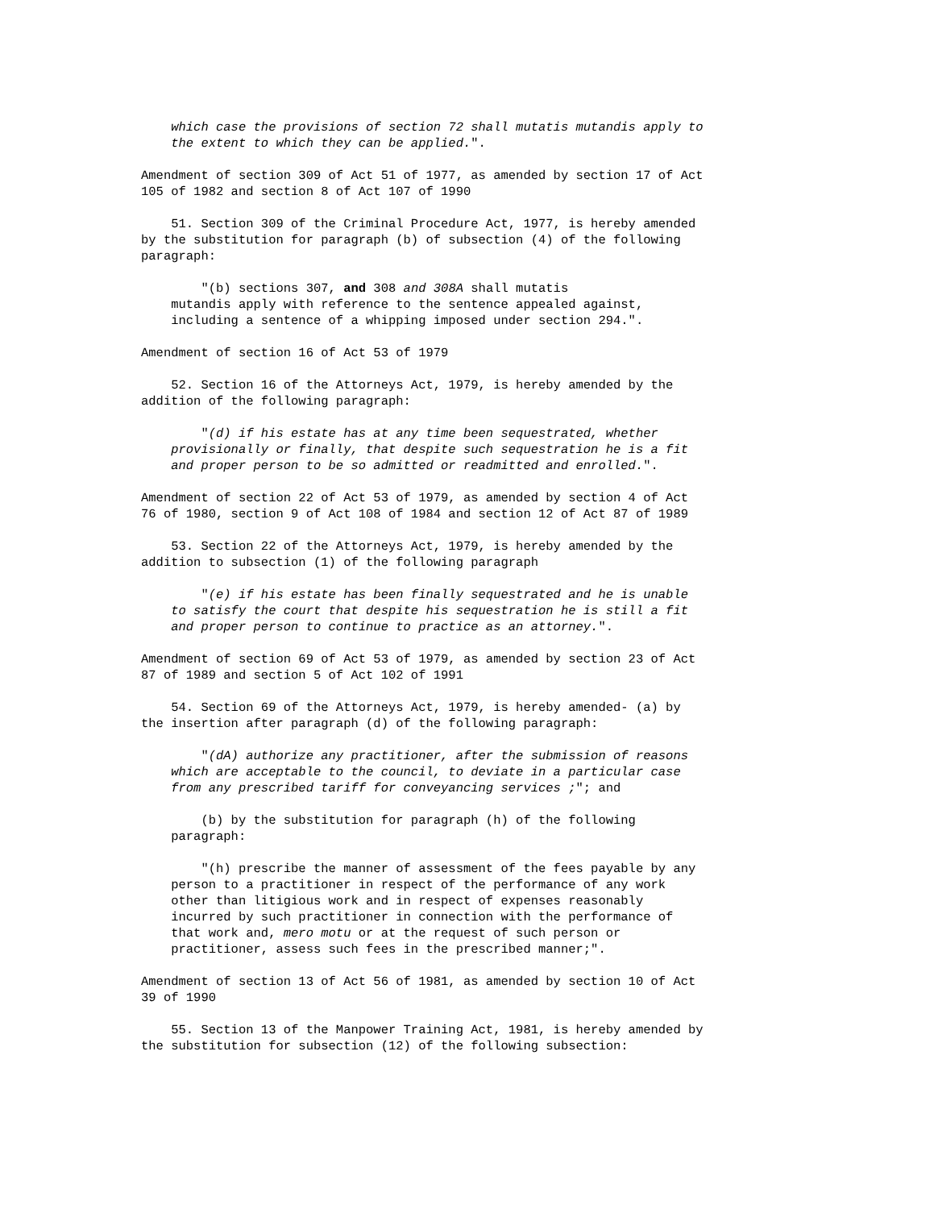which case the provisions of section 72 shall mutatis mutandis apply to
    the extent to which they can be applied.".
Amendment of section 309 of Act 51 of 1977, as amended by section 17 of Act
105 of 1982 and section 8 of Act 107 of 1990
    51. Section 309 of the Criminal Procedure Act, 1977, is hereby amended
by the substitution for paragraph (b) of subsection (4) of the following
paragraph:
        "(b) sections 307, and 308 and 308A shall mutatis
    mutandis apply with reference to the sentence appealed against,
    including a sentence of a whipping imposed under section 294.".
Amendment of section 16 of Act 53 of 1979
    52. Section 16 of the Attorneys Act, 1979, is hereby amended by the
addition of the following paragraph:
        "(d) if his estate has at any time been sequestrated, whether
    provisionally or finally, that despite such sequestration he is a fit
    and proper person to be so admitted or readmitted and enrolled.".
Amendment of section 22 of Act 53 of 1979, as amended by section 4 of Act
76 of 1980, section 9 of Act 108 of 1984 and section 12 of Act 87 of 1989
    53. Section 22 of the Attorneys Act, 1979, is hereby amended by the
addition to subsection (1) of the following paragraph
        "(e) if his estate has been finally sequestrated and he is unable
    to satisfy the court that despite his sequestration he is still a fit
    and proper person to continue to practice as an attorney.".
Amendment of section 69 of Act 53 of 1979, as amended by section 23 of Act
87 of 1989 and section 5 of Act 102 of 1991
    54. Section 69 of the Attorneys Act, 1979, is hereby amended- (a) by
the insertion after paragraph (d) of the following paragraph:
        "(dA) authorize any practitioner, after the submission of reasons
    which are acceptable to the council, to deviate in a particular case
    from any prescribed tariff for conveyancing services ;"; and
        (b) by the substitution for paragraph (h) of the following
    paragraph:
        "(h) prescribe the manner of assessment of the fees payable by any
    person to a practitioner in respect of the performance of any work
    other than litigious work and in respect of expenses reasonably
    incurred by such practitioner in connection with the performance of
    that work and, mero motu or at the request of such person or
    practitioner, assess such fees in the prescribed manner;".
Amendment of section 13 of Act 56 of 1981, as amended by section 10 of Act
39 of 1990
    55. Section 13 of the Manpower Training Act, 1981, is hereby amended by
the substitution for subsection (12) of the following subsection: